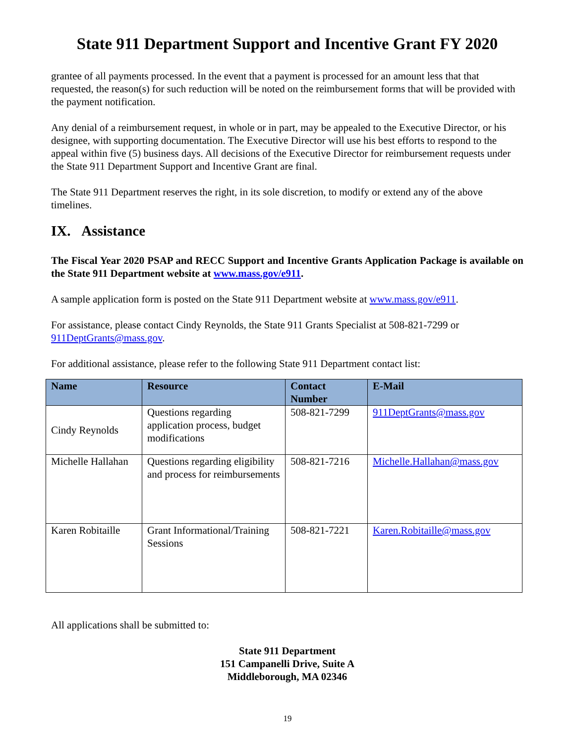State 911 Department Support and Incentive Grant FY 2020
grantee of all payments processed. In the event that a payment is processed for an amount less that that requested, the reason(s) for such reduction will be noted on the reimbursement forms that will be provided with the payment notification.
Any denial of a reimbursement request, in whole or in part, may be appealed to the Executive Director, or his designee, with supporting documentation. The Executive Director will use his best efforts to respond to the appeal within five (5) business days. All decisions of the Executive Director for reimbursement requests under the State 911 Department Support and Incentive Grant are final.
The State 911 Department reserves the right, in its sole discretion, to modify or extend any of the above timelines.
IX. Assistance
The Fiscal Year 2020 PSAP and RECC Support and Incentive Grants Application Package is available on the State 911 Department website at www.mass.gov/e911.
A sample application form is posted on the State 911 Department website at www.mass.gov/e911.
For assistance, please contact Cindy Reynolds, the State 911 Grants Specialist at 508-821-7299 or 911DeptGrants@mass.gov.
For additional assistance, please refer to the following State 911 Department contact list:
| Name | Resource | Contact Number | E-Mail |
| --- | --- | --- | --- |
| Cindy Reynolds | Questions regarding application process, budget modifications | 508-821-7299 | 911DeptGrants@mass.gov |
| Michelle Hallahan | Questions regarding eligibility and process for reimbursements | 508-821-7216 | Michelle.Hallahan@mass.gov |
| Karen Robitaille | Grant Informational/Training Sessions | 508-821-7221 | Karen.Robitaille@mass.gov |
All applications shall be submitted to:
State 911 Department
151 Campanelli Drive, Suite A
Middleborough, MA 02346
19